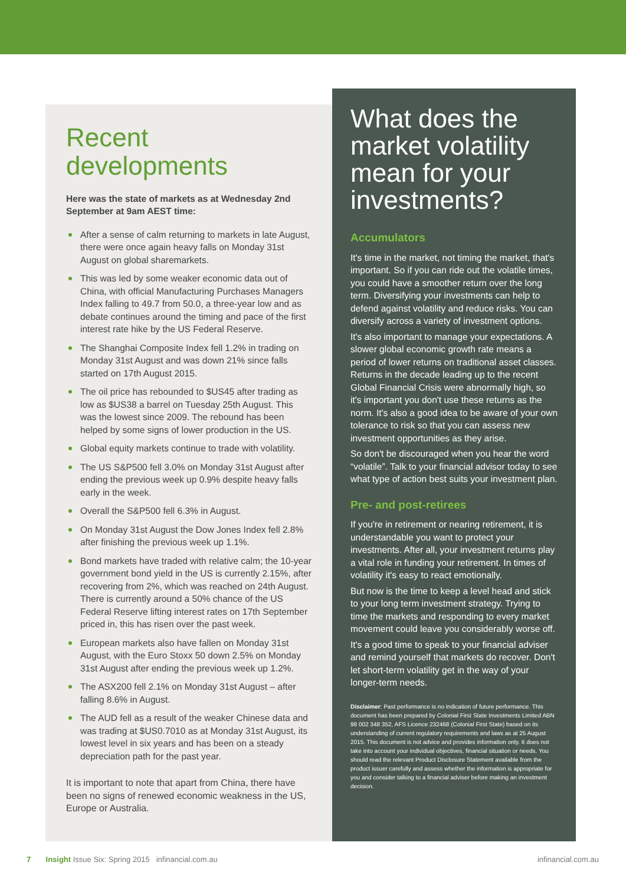Recent developments
Here was the state of markets as at Wednesday 2nd September at 9am AEST time:
After a sense of calm returning to markets in late August, there were once again heavy falls on Monday 31st August on global sharemarkets.
This was led by some weaker economic data out of China, with official Manufacturing Purchases Managers Index falling to 49.7 from 50.0, a three-year low and as debate continues around the timing and pace of the first interest rate hike by the US Federal Reserve.
The Shanghai Composite Index fell 1.2% in trading on Monday 31st August and was down 21% since falls started on 17th August 2015.
The oil price has rebounded to $US45 after trading as low as $US38 a barrel on Tuesday 25th August. This was the lowest since 2009. The rebound has been helped by some signs of lower production in the US.
Global equity markets continue to trade with volatility.
The US S&P500 fell 3.0% on Monday 31st August after ending the previous week up 0.9% despite heavy falls early in the week.
Overall the S&P500 fell 6.3% in August.
On Monday 31st August the Dow Jones Index fell 2.8% after finishing the previous week up 1.1%.
Bond markets have traded with relative calm; the 10-year government bond yield in the US is currently 2.15%, after recovering from 2%, which was reached on 24th August. There is currently around a 50% chance of the US Federal Reserve lifting interest rates on 17th September priced in, this has risen over the past week.
European markets also have fallen on Monday 31st August, with the Euro Stoxx 50 down 2.5% on Monday 31st August after ending the previous week up 1.2%.
The ASX200 fell 2.1% on Monday 31st August – after falling 8.6% in August.
The AUD fell as a result of the weaker Chinese data and was trading at $US0.7010 as at Monday 31st August, its lowest level in six years and has been on a steady depreciation path for the past year.
It is important to note that apart from China, there have been no signs of renewed economic weakness in the US, Europe or Australia.
What does the market volatility mean for your investments?
Accumulators
It's time in the market, not timing the market, that's important. So if you can ride out the volatile times, you could have a smoother return over the long term. Diversifying your investments can help to defend against volatility and reduce risks. You can diversify across a variety of investment options.
It's also important to manage your expectations. A slower global economic growth rate means a period of lower returns on traditional asset classes. Returns in the decade leading up to the recent Global Financial Crisis were abnormally high, so it's important you don't use these returns as the norm. It's also a good idea to be aware of your own tolerance to risk so that you can assess new investment opportunities as they arise.
So don't be discouraged when you hear the word “volatile”. Talk to your financial advisor today to see what type of action best suits your investment plan.
Pre- and post-retirees
If you're in retirement or nearing retirement, it is understandable you want to protect your investments. After all, your investment returns play a vital role in funding your retirement. In times of volatility it's easy to react emotionally.
But now is the time to keep a level head and stick to your long term investment strategy. Trying to time the markets and responding to every market movement could leave you considerably worse off.
It's a good time to speak to your financial adviser and remind yourself that markets do recover. Don't let short-term volatility get in the way of your longer-term needs.
Disclaimer: Past performance is no indication of future performance. This document has been prepared by Colonial First State Investments Limited ABN 98 002 348 352, AFS Licence 232468 (Colonial First State) based on its understanding of current regulatory requirements and laws as at 25 August 2015. This document is not advice and provides information only. It does not take into account your individual objectives, financial situation or needs. You should read the relevant Product Disclosure Statement available from the product issuer carefully and assess whether the information is appropriate for you and consider talking to a financial adviser before making an investment decision.
7 Insight Issue Six: Spring 2015 infinancial.com.au infinancial.com.au